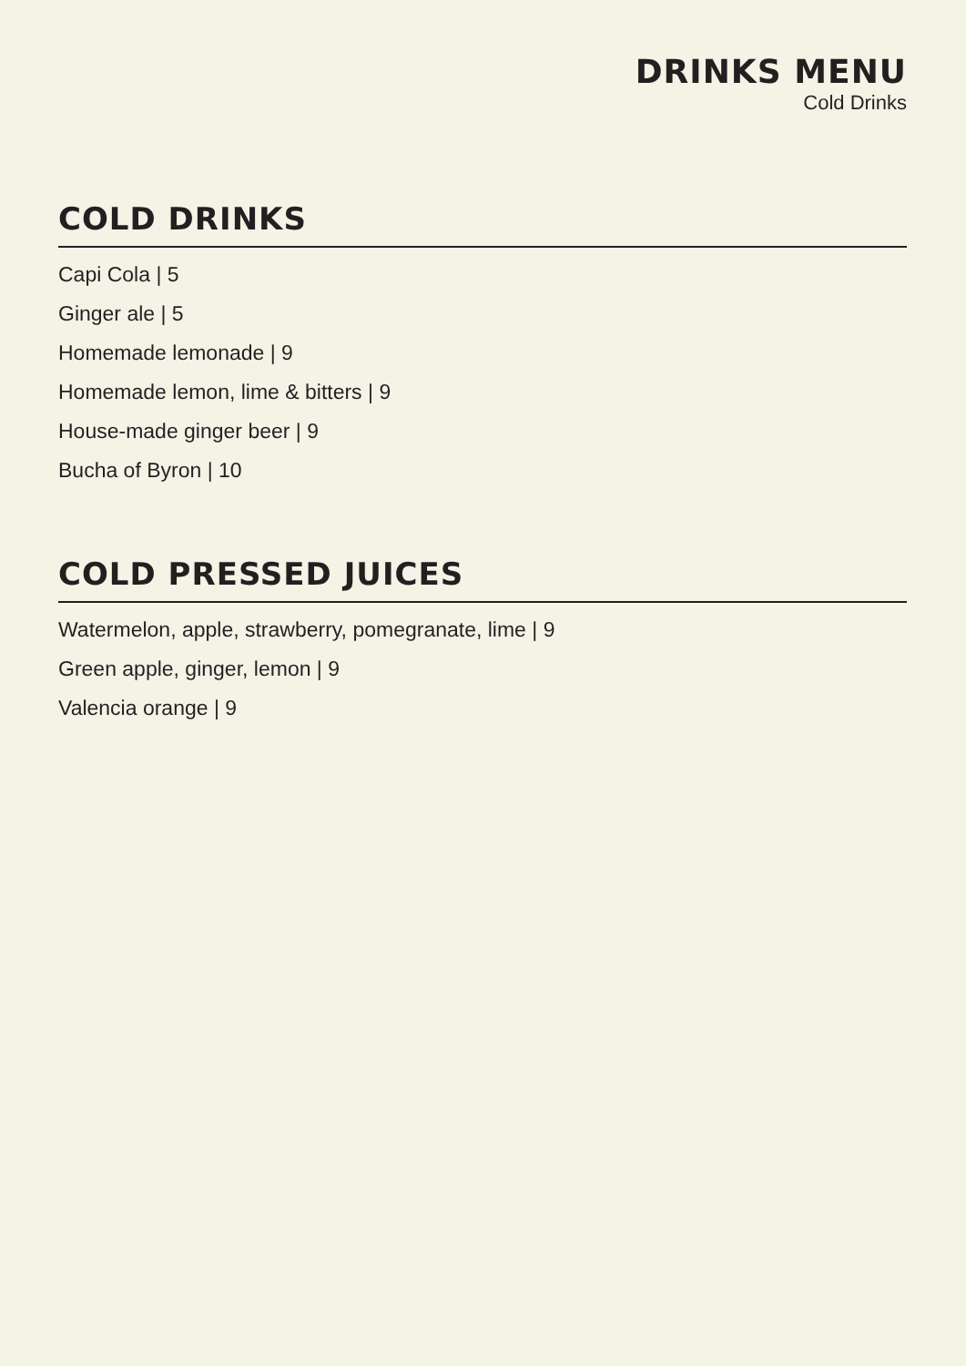DRINKS MENU
Cold Drinks
COLD DRINKS
Capi Cola | 5
Ginger ale | 5
Homemade lemonade | 9
Homemade lemon, lime & bitters | 9
House-made ginger beer | 9
Bucha of Byron | 10
COLD PRESSED JUICES
Watermelon, apple, strawberry, pomegranate, lime | 9
Green apple, ginger, lemon | 9
Valencia orange | 9